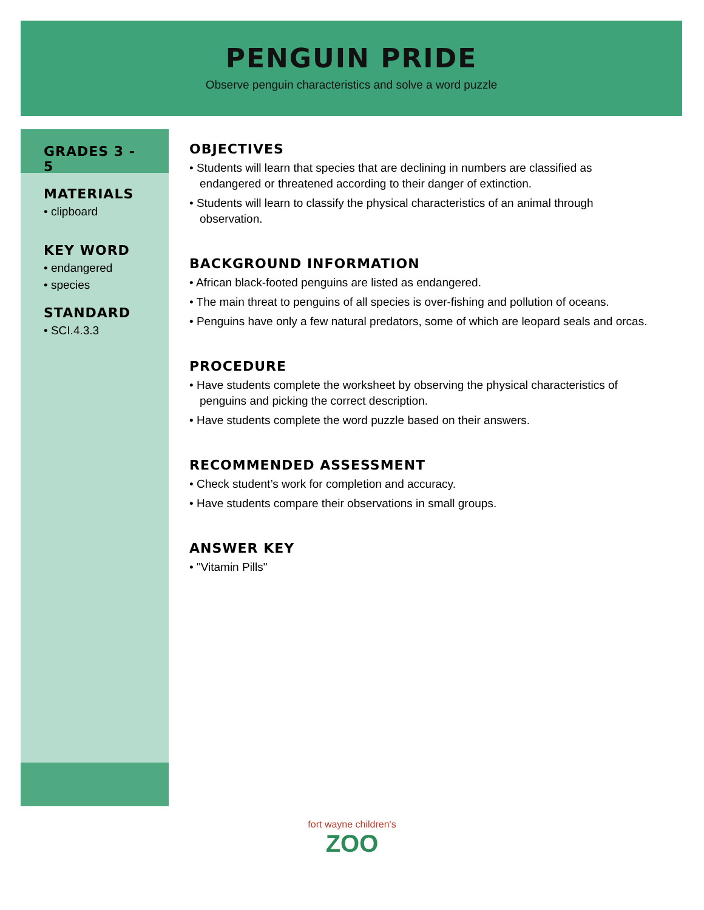PENGUIN PRIDE
Observe penguin characteristics and solve a word puzzle
GRADES 3 - 5
MATERIALS
• clipboard
KEY WORD
• endangered
• species
STANDARD
• SCI.4.3.3
OBJECTIVES
• Students will learn that species that are declining in numbers are classified as endangered or threatened according to their danger of extinction.
• Students will learn to classify the physical characteristics of an animal through observation.
BACKGROUND INFORMATION
• African black-footed penguins are listed as endangered.
• The main threat to penguins of all species is over-fishing and pollution of oceans.
• Penguins have only a few natural predators, some of which are leopard seals and orcas.
PROCEDURE
• Have students complete the worksheet by observing the physical characteristics of penguins and picking the correct description.
• Have students complete the word puzzle based on their answers.
RECOMMENDED ASSESSMENT
• Check student’s work for completion and accuracy.
• Have students compare their observations in small groups.
ANSWER KEY
• "Vitamin Pills"
fort wayne children's
ZOO